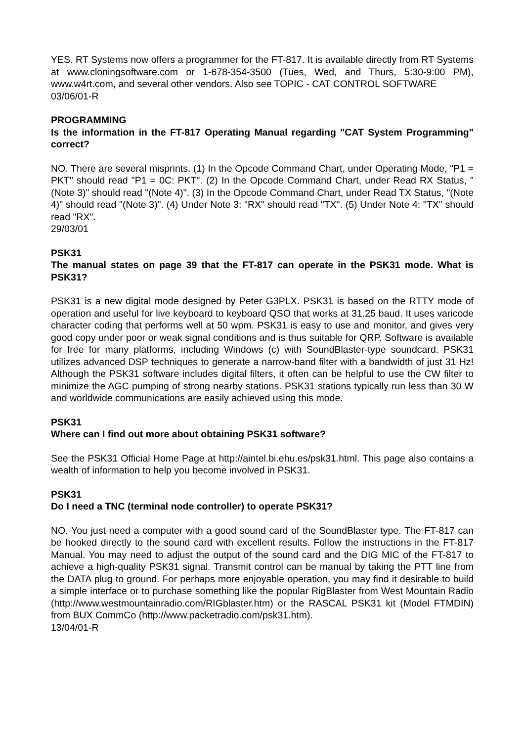YES. RT Systems now offers a programmer for the FT-817. It is available directly from RT Systems at www.cloningsoftware.com or 1-678-354-3500 (Tues, Wed, and Thurs, 5:30-9:00 PM), www.w4rt.com, and several other vendors. Also see TOPIC - CAT CONTROL SOFTWARE
03/06/01-R
PROGRAMMING
Is the information in the FT-817 Operating Manual regarding "CAT System Programming" correct?
NO. There are several misprints. (1) In the Opcode Command Chart, under Operating Mode, "P1 = PKT" should read "P1 = 0C: PKT". (2) In the Opcode Command Chart, under Read RX Status, "(Note 3)" should read "(Note 4)". (3) In the Opcode Command Chart, under Read TX Status, "(Note 4)" should read "(Note 3)". (4) Under Note 3: "RX" should read "TX". (5) Under Note 4: "TX" should read "RX".
29/03/01
PSK31
The manual states on page 39 that the FT-817 can operate in the PSK31 mode. What is PSK31?
PSK31 is a new digital mode designed by Peter G3PLX. PSK31 is based on the RTTY mode of operation and useful for live keyboard to keyboard QSO that works at 31.25 baud. It uses varicode character coding that performs well at 50 wpm. PSK31 is easy to use and monitor, and gives very good copy under poor or weak signal conditions and is thus suitable for QRP. Software is available for free for many platforms, including Windows (c) with SoundBlaster-type soundcard. PSK31 utilizes advanced DSP techniques to generate a narrow-band filter with a bandwidth of just 31 Hz! Although the PSK31 software includes digital filters, it often can be helpful to use the CW filter to minimize the AGC pumping of strong nearby stations. PSK31 stations typically run less than 30 W and worldwide communications are easily achieved using this mode.
PSK31
Where can I find out more about obtaining PSK31 software?
See the PSK31 Official Home Page at http://aintel.bi.ehu.es/psk31.html. This page also contains a wealth of information to help you become involved in PSK31.
PSK31
Do I need a TNC (terminal node controller) to operate PSK31?
NO. You just need a computer with a good sound card of the SoundBlaster type. The FT-817 can be hooked directly to the sound card with excellent results. Follow the instructions in the FT-817 Manual. You may need to adjust the output of the sound card and the DIG MIC of the FT-817 to achieve a high-quality PSK31 signal. Transmit control can be manual by taking the PTT line from the DATA plug to ground. For perhaps more enjoyable operation, you may find it desirable to build a simple interface or to purchase something like the popular RigBlaster from West Mountain Radio (http://www.westmountainradio.com/RIGblaster.htm) or the RASCAL PSK31 kit (Model FTMDIN) from BUX CommCo (http://www.packetradio.com/psk31.htm).
13/04/01-R